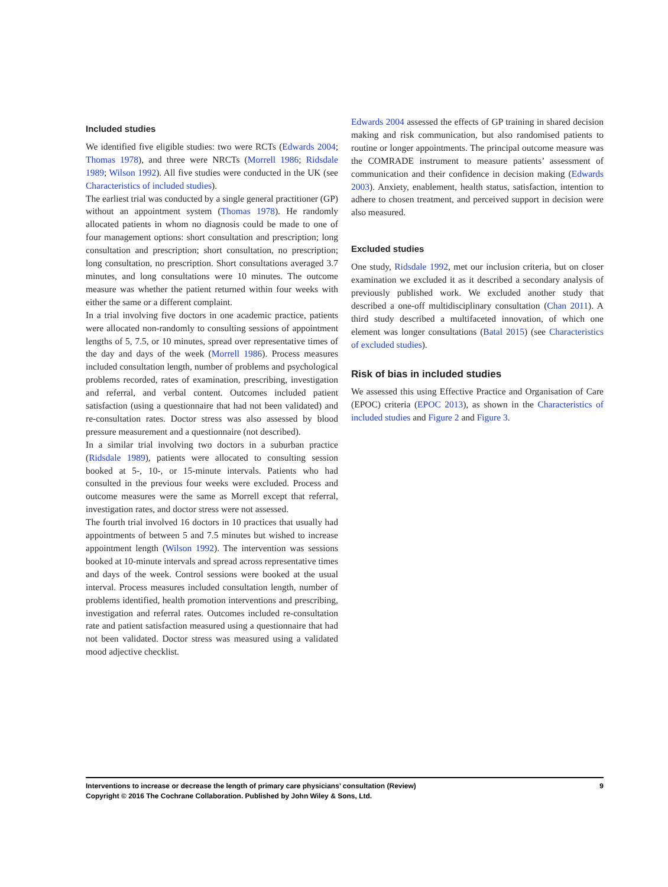Included studies
We identified five eligible studies: two were RCTs (Edwards 2004; Thomas 1978), and three were NRCTs (Morrell 1986; Ridsdale 1989; Wilson 1992). All five studies were conducted in the UK (see Characteristics of included studies).
The earliest trial was conducted by a single general practitioner (GP) without an appointment system (Thomas 1978). He randomly allocated patients in whom no diagnosis could be made to one of four management options: short consultation and prescription; long consultation and prescription; short consultation, no prescription; long consultation, no prescription. Short consultations averaged 3.7 minutes, and long consultations were 10 minutes. The outcome measure was whether the patient returned within four weeks with either the same or a different complaint.
In a trial involving five doctors in one academic practice, patients were allocated non-randomly to consulting sessions of appointment lengths of 5, 7.5, or 10 minutes, spread over representative times of the day and days of the week (Morrell 1986). Process measures included consultation length, number of problems and psychological problems recorded, rates of examination, prescribing, investigation and referral, and verbal content. Outcomes included patient satisfaction (using a questionnaire that had not been validated) and re-consultation rates. Doctor stress was also assessed by blood pressure measurement and a questionnaire (not described).
In a similar trial involving two doctors in a suburban practice (Ridsdale 1989), patients were allocated to consulting session booked at 5-, 10-, or 15-minute intervals. Patients who had consulted in the previous four weeks were excluded. Process and outcome measures were the same as Morrell except that referral, investigation rates, and doctor stress were not assessed.
The fourth trial involved 16 doctors in 10 practices that usually had appointments of between 5 and 7.5 minutes but wished to increase appointment length (Wilson 1992). The intervention was sessions booked at 10-minute intervals and spread across representative times and days of the week. Control sessions were booked at the usual interval. Process measures included consultation length, number of problems identified, health promotion interventions and prescribing, investigation and referral rates. Outcomes included re-consultation rate and patient satisfaction measured using a questionnaire that had not been validated. Doctor stress was measured using a validated mood adjective checklist.
Edwards 2004 assessed the effects of GP training in shared decision making and risk communication, but also randomised patients to routine or longer appointments. The principal outcome measure was the COMRADE instrument to measure patients’ assessment of communication and their confidence in decision making (Edwards 2003). Anxiety, enablement, health status, satisfaction, intention to adhere to chosen treatment, and perceived support in decision were also measured.
Excluded studies
One study, Ridsdale 1992, met our inclusion criteria, but on closer examination we excluded it as it described a secondary analysis of previously published work. We excluded another study that described a one-off multidisciplinary consultation (Chan 2011). A third study described a multifaceted innovation, of which one element was longer consultations (Batal 2015) (see Characteristics of excluded studies).
Risk of bias in included studies
We assessed this using Effective Practice and Organisation of Care (EPOC) criteria (EPOC 2013), as shown in the Characteristics of included studies and Figure 2 and Figure 3.
9 Interventions to increase or decrease the length of primary care physicians’ consultation (Review)
Copyright © 2016 The Cochrane Collaboration. Published by John Wiley & Sons, Ltd.